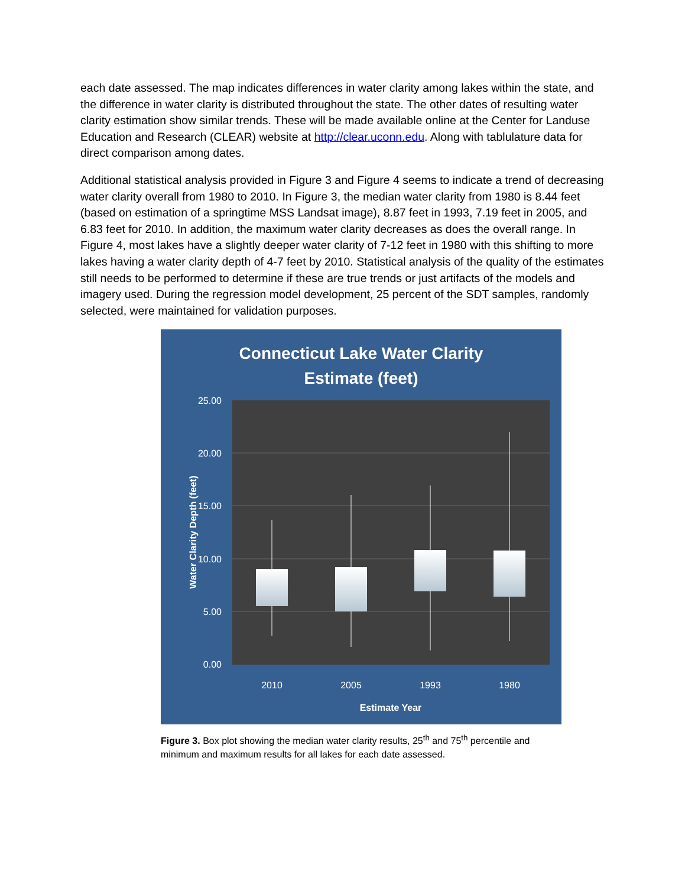each date assessed. The map indicates differences in water clarity among lakes within the state, and the difference in water clarity is distributed throughout the state. The other dates of resulting water clarity estimation show similar trends. These will be made available online at the Center for Landuse Education and Research (CLEAR) website at http://clear.uconn.edu. Along with tablulature data for direct comparison among dates.
Additional statistical analysis provided in Figure 3 and Figure 4 seems to indicate a trend of decreasing water clarity overall from 1980 to 2010. In Figure 3, the median water clarity from 1980 is 8.44 feet (based on estimation of a springtime MSS Landsat image), 8.87 feet in 1993, 7.19 feet in 2005, and 6.83 feet for 2010. In addition, the maximum water clarity decreases as does the overall range. In Figure 4, most lakes have a slightly deeper water clarity of 7-12 feet in 1980 with this shifting to more lakes having a water clarity depth of 4-7 feet by 2010. Statistical analysis of the quality of the estimates still needs to be performed to determine if these are true trends or just artifacts of the models and imagery used. During the regression model development, 25 percent of the SDT samples, randomly selected, were maintained for validation purposes.
Connecticut Lake Water Clarity
Estimate (feet)
25.00
20.00
15.00
10.00
5.00
0.00
2010
2005
1993
1980
Estimate Year
Water Clarity Depth (feet)
Figure 3. Box plot showing the median water clarity results, 25<sup>th</sup> and 75<sup>th</sup> percentile and minimum and maximum results for all lakes for each date assessed.